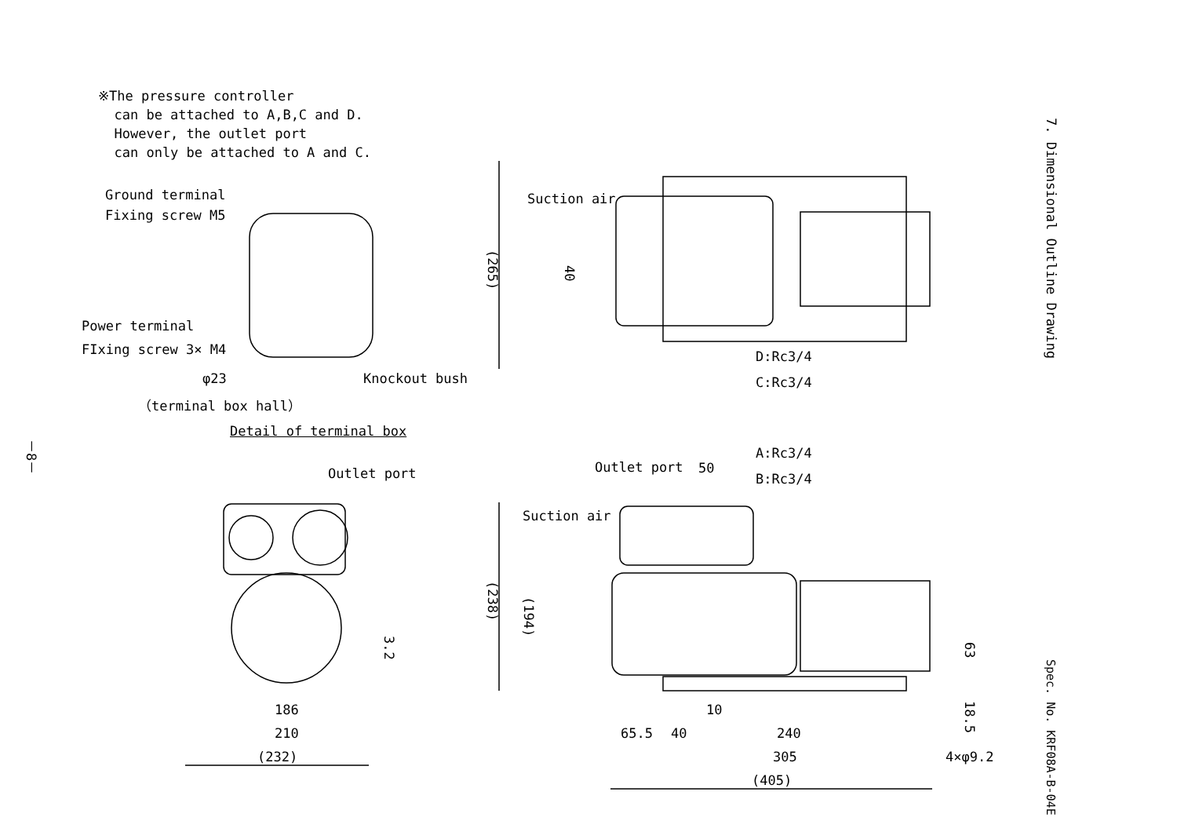※The pressure controller can be attached to A,B,C and D. However, the outlet port can only be attached to A and C.
Ground terminal
Fixing screw M5
Power terminal
FIxing screw 3× M4
φ23 Knockout bush
（terminal box hall）
Detail of terminal box
－8－
Suction air
(265)
40
D:Rc3/4
C:Rc3/4
A:Rc3/4
B:Rc3/4
Outlet port Outlet port 50
Suction air
(238)
(194)
3.2
63
18.5
186
210
(232)
10
65.5 40 240
305
(405)
4×φ9.2
7. Dimensional Outline Drawing
Spec. No. KRF08A-B-04E